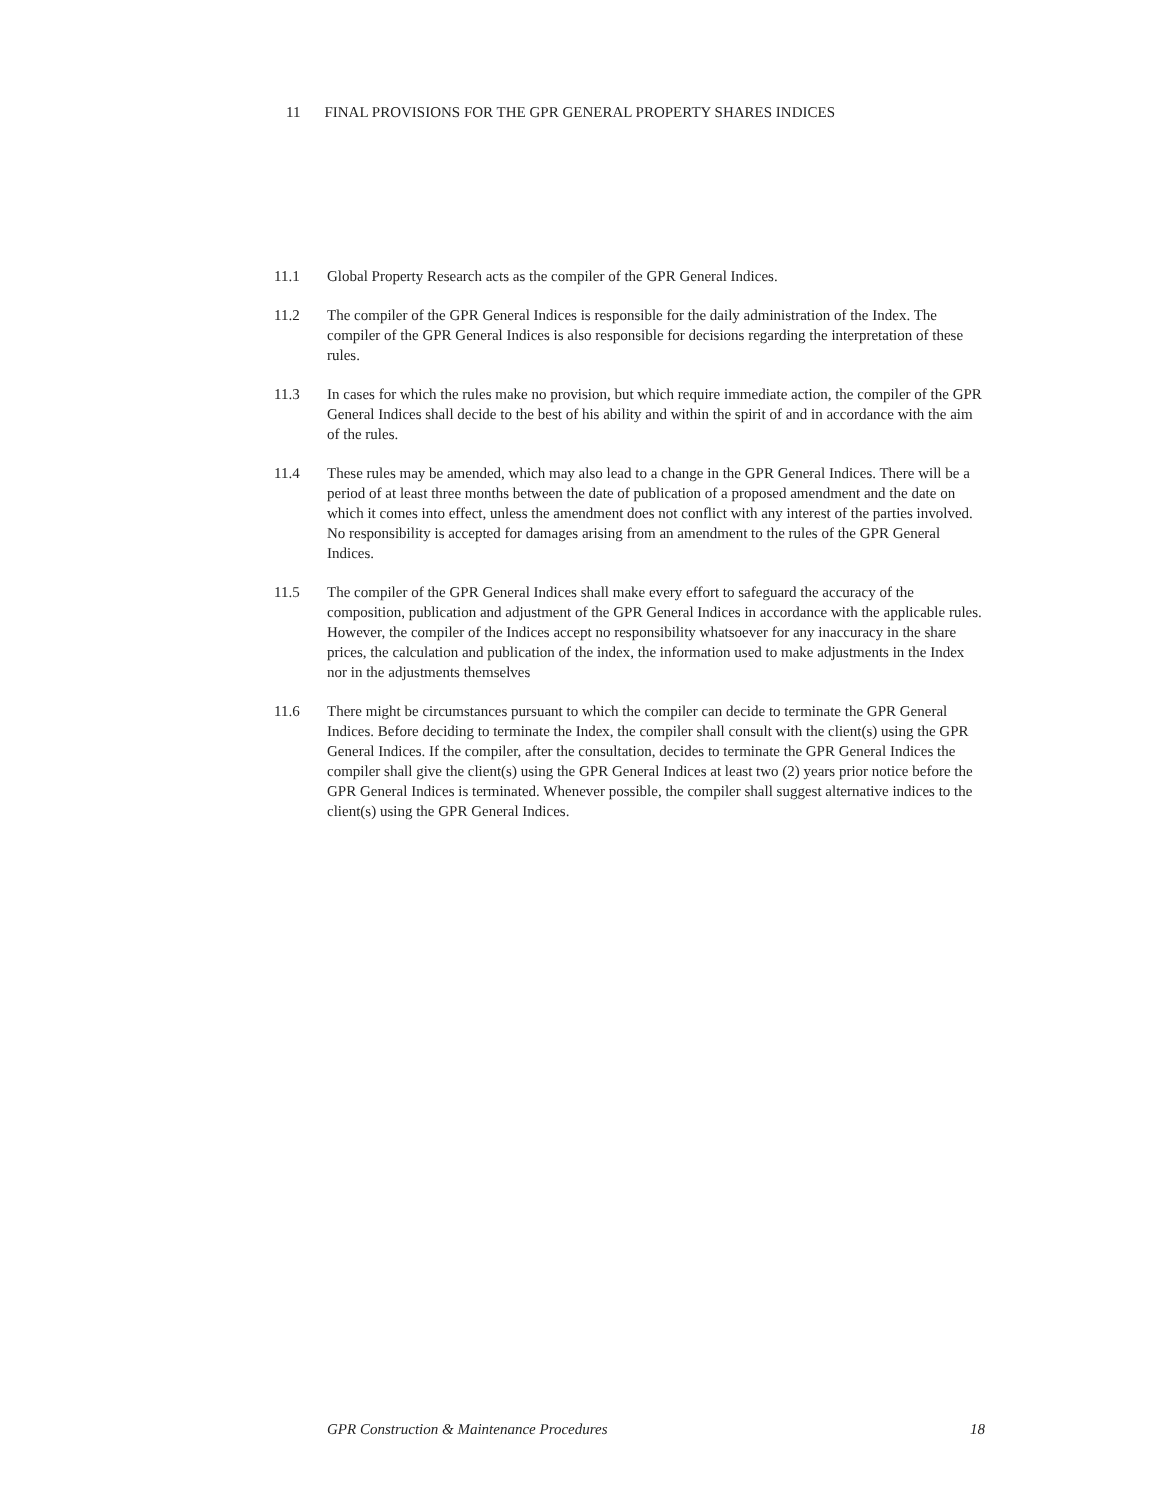11 FINAL PROVISIONS FOR THE GPR GENERAL PROPERTY SHARES INDICES
11.1 Global Property Research acts as the compiler of the GPR General Indices.
11.2 The compiler of the GPR General Indices is responsible for the daily administration of the Index. The compiler of the GPR General Indices is also responsible for decisions regarding the interpretation of these rules.
11.3 In cases for which the rules make no provision, but which require immediate action, the compiler of the GPR General Indices shall decide to the best of his ability and within the spirit of and in accordance with the aim of the rules.
11.4 These rules may be amended, which may also lead to a change in the GPR General Indices. There will be a period of at least three months between the date of publication of a proposed amendment and the date on which it comes into effect, unless the amendment does not conflict with any interest of the parties involved. No responsibility is accepted for damages arising from an amendment to the rules of the GPR General Indices.
11.5 The compiler of the GPR General Indices shall make every effort to safeguard the accuracy of the composition, publication and adjustment of the GPR General Indices in accordance with the applicable rules. However, the compiler of the Indices accept no responsibility whatsoever for any inaccuracy in the share prices, the calculation and publication of the index, the information used to make adjustments in the Index nor in the adjustments themselves
11.6 There might be circumstances pursuant to which the compiler can decide to terminate the GPR General Indices. Before deciding to terminate the Index, the compiler shall consult with the client(s) using the GPR General Indices. If the compiler, after the consultation, decides to terminate the GPR General Indices the compiler shall give the client(s) using the GPR General Indices at least two (2) years prior notice before the GPR General Indices is terminated. Whenever possible, the compiler shall suggest alternative indices to the client(s) using the GPR General Indices.
GPR Construction & Maintenance Procedures 18